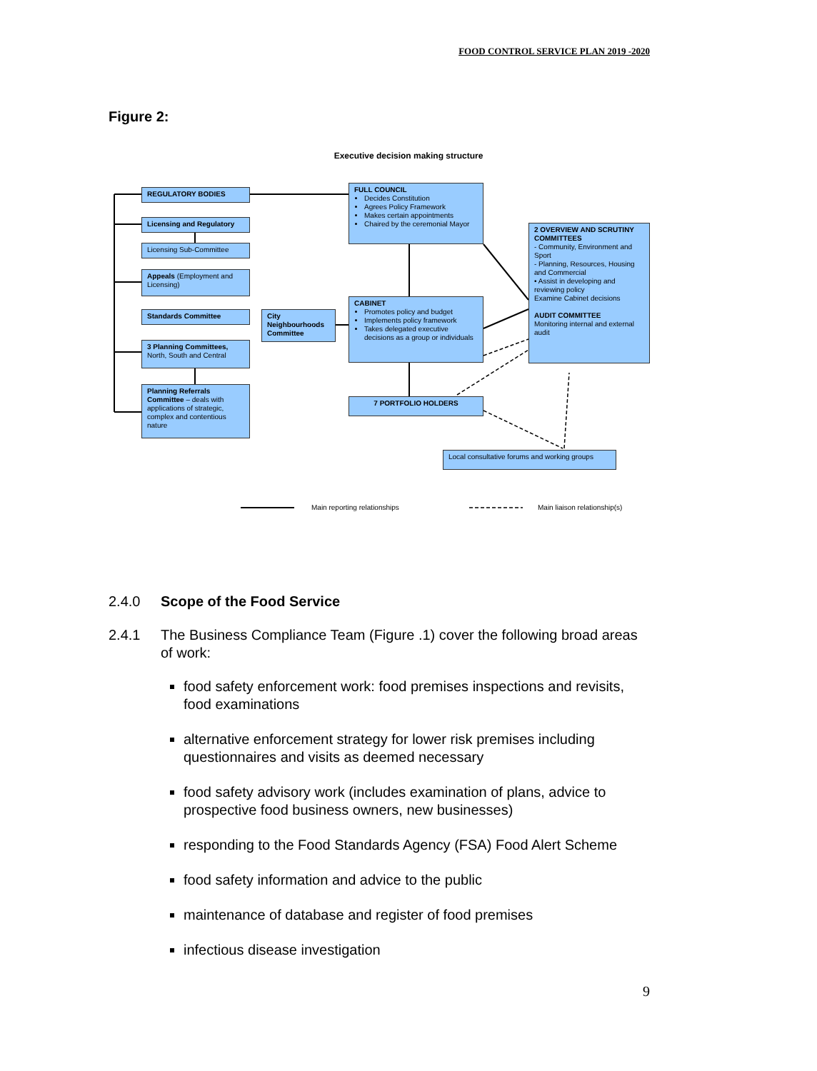FOOD CONTROL SERVICE PLAN 2019 -2020
Figure 2:
Executive decision making structure
REGULATORY BODIES
Licensing and Regulatory
Licensing Sub-Committee
Appeals (Employment and Licensing)
Standards Committee
3 Planning Committees, North, South and Central
Planning Referrals Committee – deals with applications of strategic, complex and contentious nature
City Neighbourhoods Committee
FULL COUNCIL
Decides Constitution
Agrees Policy Framework
Makes certain appointments
Chaired by the ceremonial Mayor
CABINET
Promotes policy and budget
Implements policy framework
Takes delegated executive decisions as a group or individuals
7 PORTFOLIO HOLDERS
2 OVERVIEW AND SCRUTINY COMMITTEES
- Community, Environment and Sport
- Planning, Resources, Housing and Commercial
• Assist in developing and reviewing policy
Examine Cabinet decisions
AUDIT COMMITTEE
Monitoring internal and external audit
Local consultative forums and working groups
Main reporting relationships Main liaison relationship(s)
2.4.0 Scope of the Food Service
2.4.1 The Business Compliance Team (Figure .1) cover the following broad areas of work:
food safety enforcement work: food premises inspections and revisits, food examinations
alternative enforcement strategy for lower risk premises including questionnaires and visits as deemed necessary
food safety advisory work (includes examination of plans, advice to prospective food business owners, new businesses)
responding to the Food Standards Agency (FSA) Food Alert Scheme
food safety information and advice to the public
maintenance of database and register of food premises
infectious disease investigation
9